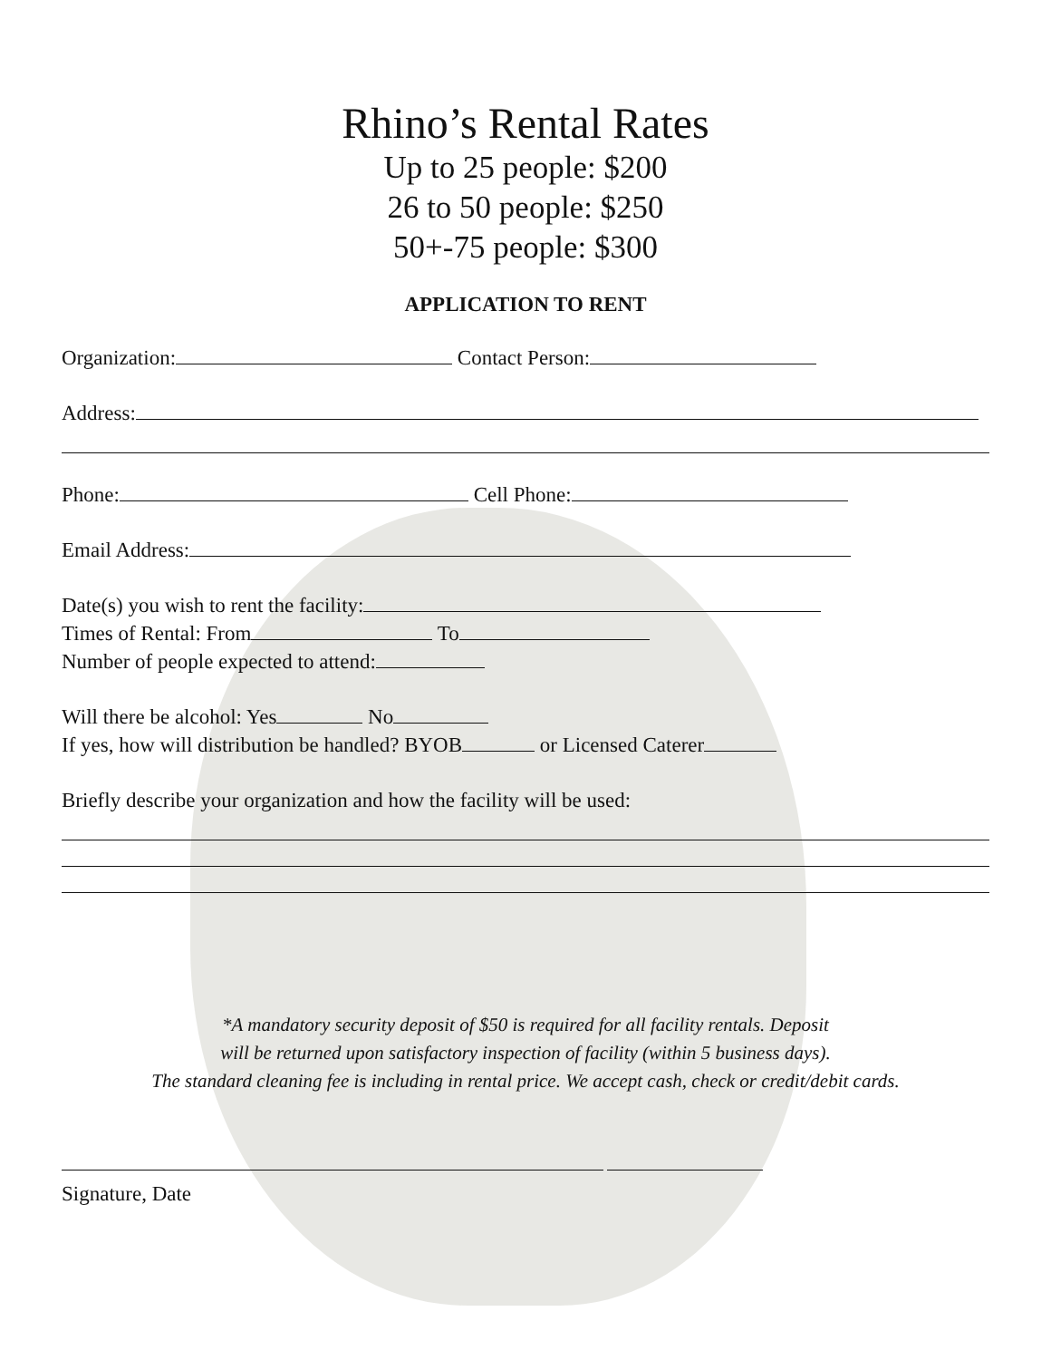Rhino’s Rental Rates
Up to 25 people: $200
26 to 50 people: $250
50+-75 people: $300
APPLICATION TO RENT
Organization: Contact Person:
Address:
Phone: Cell Phone:
Email Address:
Date(s) you wish to rent the facility:
Times of Rental: From To
Number of people expected to attend:
Will there be alcohol: Yes No
If yes, how will distribution be handled? BYOB or Licensed Caterer
Briefly describe your organization and how the facility will be used:
*A mandatory security deposit of $50 is required for all facility rentals. Deposit
will be returned upon satisfactory inspection of facility (within 5 business days).
The standard cleaning fee is including in rental price. We accept cash, check or credit/debit cards.
Signature, Date